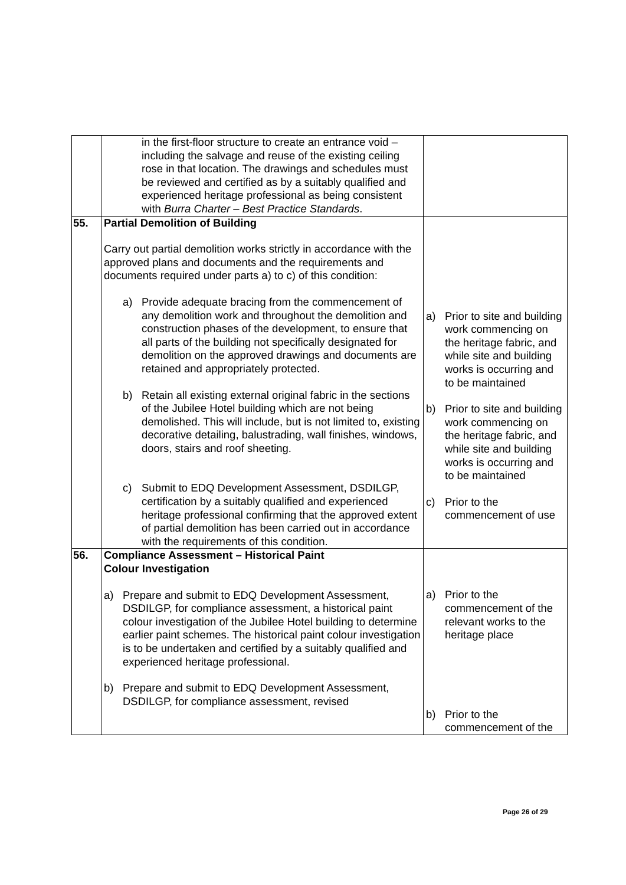| | in the first-floor structure to create an entrance void – including the salvage and reuse of the existing ceiling rose in that location. The drawings and schedules must be reviewed and certified as by a suitably qualified and experienced heritage professional as being consistent with Burra Charter – Best Practice Standards . | |
| 55. | Partial Demolition of Building Carry out partial demolition works strictly in accordance with the approved plans and documents and the requirements and documents required under parts a) to c) of this condition: a) Provide adequate bracing from the commencement of any demolition work and throughout the demolition and construction phases of the development, to ensure that all parts of the building not specifically designated for demolition on the approved drawings and documents are retained and appropriately protected. b) Retain all existing external original fabric in the sections of the Jubilee Hotel building which are not being demolished. This will include, but is not limited to, existing decorative detailing, balustrading, wall finishes, windows, doors, stairs and roof sheeting. c) Submit to EDQ Development Assessment, DSDILGP, certification by a suitably qualified and experienced heritage professional confirming that the approved extent of partial demolition has been carried out in accordance with the requirements of this condition. | a) Prior to site and building work commencing on the heritage fabric, and while site and building works is occurring and to be maintained b) Prior to site and building work commencing on the heritage fabric, and while site and building works is occurring and to be maintained c) Prior to the commencement of use |
| 56. | Compliance Assessment – Historical Paint Colour Investigation a) Prepare and submit to EDQ Development Assessment, DSDILGP, for compliance assessment, a historical paint colour investigation of the Jubilee Hotel building to determine earlier paint schemes. The historical paint colour investigation is to be undertaken and certified by a suitably qualified and experienced heritage professional. b) Prepare and submit to EDQ Development Assessment, DSDILGP, for compliance assessment, revised | a) Prior to the commencement of the relevant works to the heritage place b) Prior to the commencement of the |
Page 26 of 29